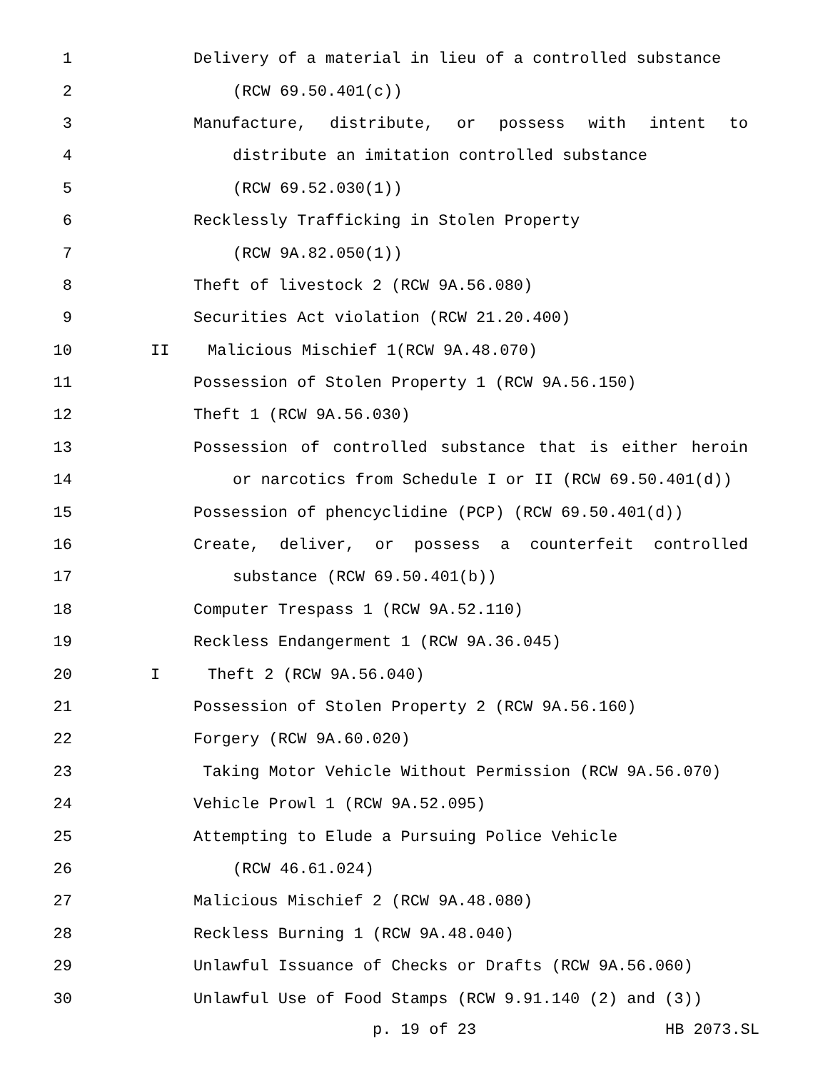1 Delivery of a material in lieu of a controlled substance
2 (RCW 69.50.401(c))
3 Manufacture, distribute, or possess with intent to
4 distribute an imitation controlled substance
5 (RCW 69.52.030(1))
6 Recklessly Trafficking in Stolen Property
7 (RCW 9A.82.050(1))
8 Theft of livestock 2 (RCW 9A.56.080)
9 Securities Act violation (RCW 21.20.400)
10 II Malicious Mischief 1(RCW 9A.48.070)
11 Possession of Stolen Property 1 (RCW 9A.56.150)
12 Theft 1 (RCW 9A.56.030)
13 Possession of controlled substance that is either heroin
14 or narcotics from Schedule I or II (RCW 69.50.401(d))
15 Possession of phencyclidine (PCP) (RCW 69.50.401(d))
16 Create, deliver, or possess a counterfeit controlled
17 substance (RCW 69.50.401(b))
18 Computer Trespass 1 (RCW 9A.52.110)
19 Reckless Endangerment 1 (RCW 9A.36.045)
20 I Theft 2 (RCW 9A.56.040)
21 Possession of Stolen Property 2 (RCW 9A.56.160)
22 Forgery (RCW 9A.60.020)
23 Taking Motor Vehicle Without Permission (RCW 9A.56.070)
24 Vehicle Prowl 1 (RCW 9A.52.095)
25 Attempting to Elude a Pursuing Police Vehicle
26 (RCW 46.61.024)
27 Malicious Mischief 2 (RCW 9A.48.080)
28 Reckless Burning 1 (RCW 9A.48.040)
29 Unlawful Issuance of Checks or Drafts (RCW 9A.56.060)
30 Unlawful Use of Food Stamps (RCW 9.91.140 (2) and (3))
p. 19 of 23 HB 2073.SL